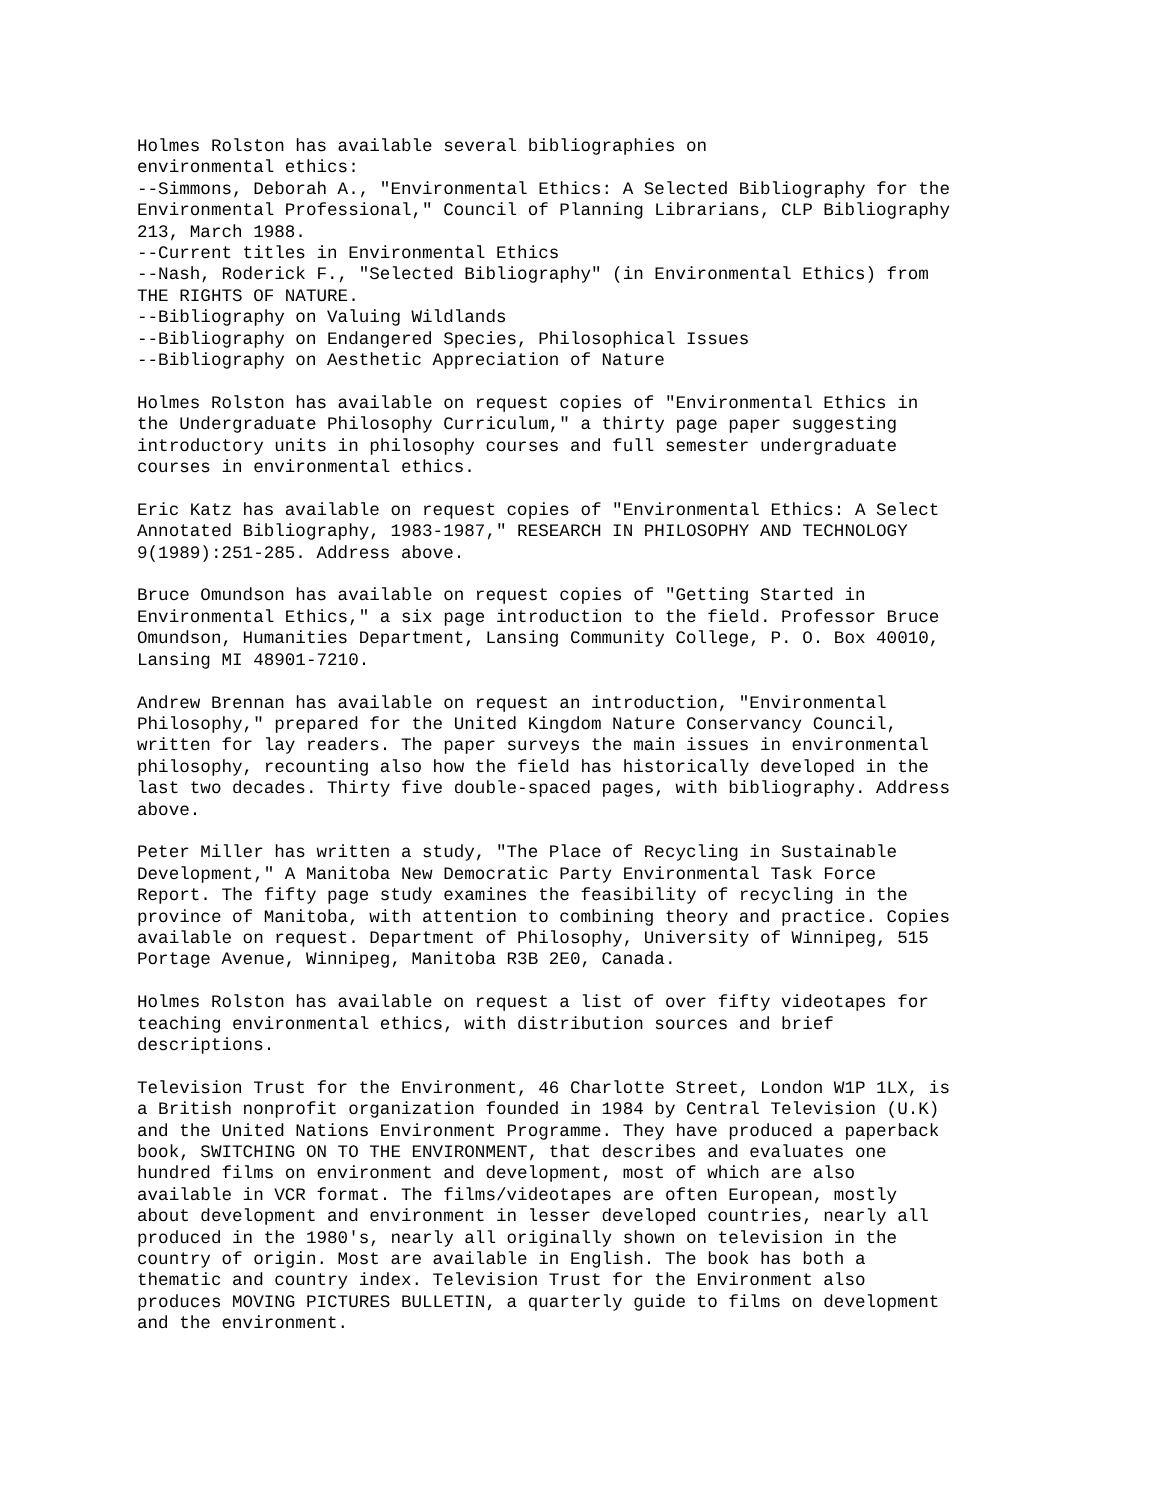Holmes Rolston has available several bibliographies on
environmental ethics:
--Simmons, Deborah A., "Environmental Ethics: A Selected Bibliography for the
Environmental Professional," Council of Planning Librarians, CLP Bibliography
213, March 1988.
--Current titles in Environmental Ethics
--Nash, Roderick F., "Selected Bibliography" (in Environmental Ethics) from
THE RIGHTS OF NATURE.
--Bibliography on Valuing Wildlands
--Bibliography on Endangered Species, Philosophical Issues
--Bibliography on Aesthetic Appreciation of Nature
Holmes Rolston has available on request copies of "Environmental Ethics in
the Undergraduate Philosophy Curriculum," a thirty page paper suggesting
introductory units in philosophy courses and full semester undergraduate
courses in environmental ethics.
Eric Katz has available on request copies of "Environmental Ethics: A Select
Annotated Bibliography, 1983-1987," RESEARCH IN PHILOSOPHY AND TECHNOLOGY
9(1989):251-285. Address above.
Bruce Omundson has available on request copies of "Getting Started in
Environmental Ethics," a six page introduction to the field. Professor Bruce
Omundson, Humanities Department, Lansing Community College, P. O. Box 40010,
Lansing MI 48901-7210.
Andrew Brennan has available on request an introduction, "Environmental
Philosophy," prepared for the United Kingdom Nature Conservancy Council,
written for lay readers. The paper surveys the main issues in environmental
philosophy, recounting also how the field has historically developed in the
last two decades. Thirty five double-spaced pages, with bibliography. Address
above.
Peter Miller has written a study, "The Place of Recycling in Sustainable
Development," A Manitoba New Democratic Party Environmental Task Force
Report. The fifty page study examines the feasibility of recycling in the
province of Manitoba, with attention to combining theory and practice. Copies
available on request. Department of Philosophy, University of Winnipeg, 515
Portage Avenue, Winnipeg, Manitoba R3B 2E0, Canada.
Holmes Rolston has available on request a list of over fifty videotapes for
teaching environmental ethics, with distribution sources and brief
descriptions.
Television Trust for the Environment, 46 Charlotte Street, London W1P 1LX, is
a British nonprofit organization founded in 1984 by Central Television (U.K)
and the United Nations Environment Programme. They have produced a paperback
book, SWITCHING ON TO THE ENVIRONMENT, that describes and evaluates one
hundred films on environment and development, most of which are also
available in VCR format. The films/videotapes are often European, mostly
about development and environment in lesser developed countries, nearly all
produced in the 1980's, nearly all originally shown on television in the
country of origin. Most are available in English. The book has both a
thematic and country index. Television Trust for the Environment also
produces MOVING PICTURES BULLETIN, a quarterly guide to films on development
and the environment.